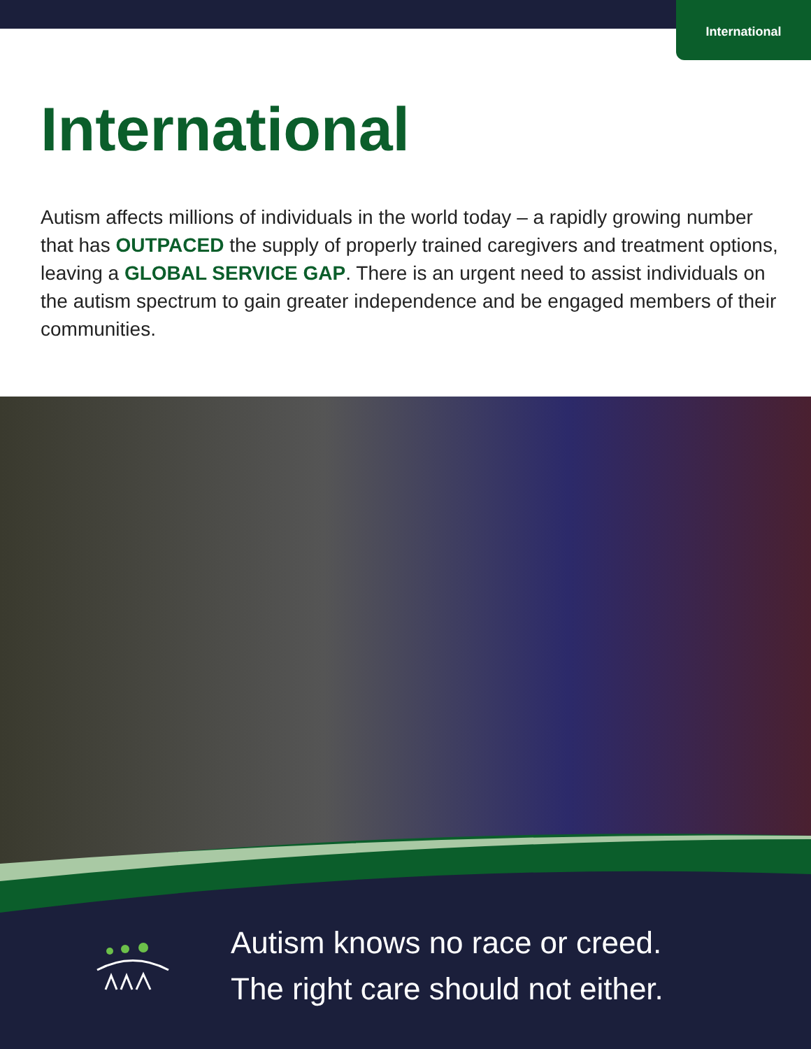International
International
Autism affects millions of individuals in the world today – a rapidly growing number that has OUTPACED the supply of properly trained caregivers and treatment options, leaving a GLOBAL SERVICE GAP. There is an urgent need to assist individuals on the autism spectrum to gain greater independence and be engaged members of their communities.
Autism knows no race or creed.
The right care should not either.